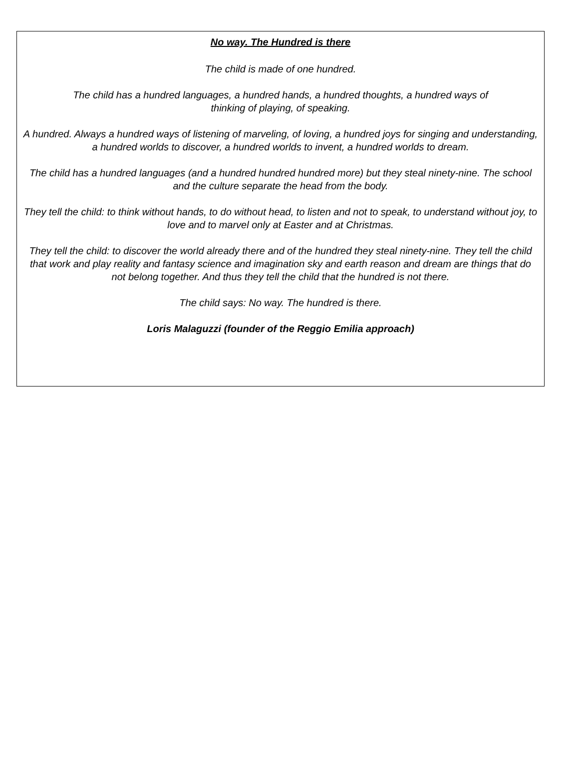No way. The Hundred is there
The child is made of one hundred.
The child has a hundred languages, a hundred hands, a hundred thoughts, a hundred ways of
thinking of playing, of speaking.
A hundred. Always a hundred ways of listening of marveling, of loving, a hundred joys for singing and understanding, a hundred worlds to discover, a hundred worlds to invent, a hundred worlds to dream.
The child has a hundred languages (and a hundred hundred hundred more) but they steal ninety-nine. The school and the culture separate the head from the body.
They tell the child: to think without hands, to do without head, to listen and not to speak, to understand without joy, to love and to marvel only at Easter and at Christmas.
They tell the child: to discover the world already there and of the hundred they steal ninety-nine. They tell the child that work and play reality and fantasy science and imagination sky and earth reason and dream are things that do not belong together. And thus they tell the child that the hundred is not there.
The child says: No way. The hundred is there.
Loris Malaguzzi (founder of the Reggio Emilia approach)